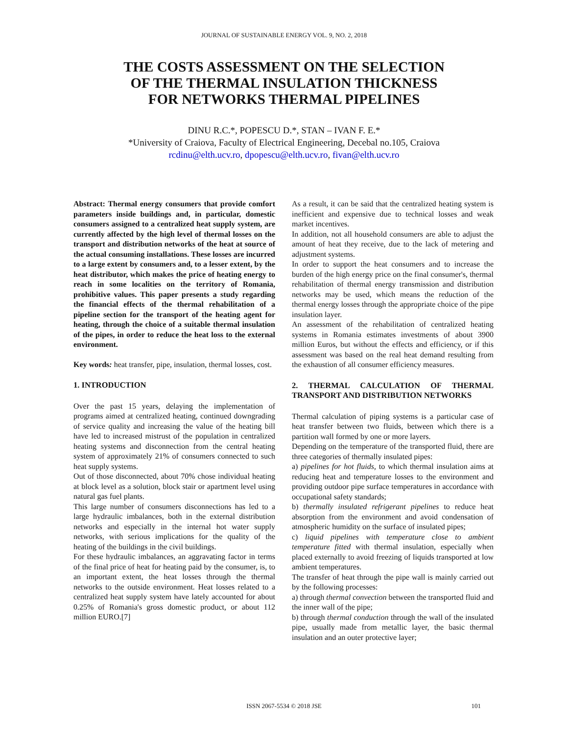JOURNAL OF SUSTAINABLE ENERGY VOL. 9, NO. 2, 2018
THE COSTS ASSESSMENT ON THE SELECTION
OF THE THERMAL INSULATION THICKNESS
FOR NETWORKS THERMAL PIPELINES
DINU R.C.*, POPESCU D.*, STAN – IVAN F. E.*
*University of Craiova, Faculty of Electrical Engineering, Decebal no.105, Craiova
rcdinu@elth.ucv.ro, dpopescu@elth.ucv.ro, fivan@elth.ucv.ro
Abstract: Thermal energy consumers that provide comfort parameters inside buildings and, in particular, domestic consumers assigned to a centralized heat supply system, are currently affected by the high level of thermal losses on the transport and distribution networks of the heat at source of the actual consuming installations. These losses are incurred to a large extent by consumers and, to a lesser extent, by the heat distributor, which makes the price of heating energy to reach in some localities on the territory of Romania, prohibitive values. This paper presents a study regarding the financial effects of the thermal rehabilitation of a pipeline section for the transport of the heating agent for heating, through the choice of a suitable thermal insulation of the pipes, in order to reduce the heat loss to the external environment.
Key words: heat transfer, pipe, insulation, thermal losses, cost.
1. INTRODUCTION
Over the past 15 years, delaying the implementation of programs aimed at centralized heating, continued downgrading of service quality and increasing the value of the heating bill have led to increased mistrust of the population in centralized heating systems and disconnection from the central heating system of approximately 21% of consumers connected to such heat supply systems.
Out of those disconnected, about 70% chose individual heating at block level as a solution, block stair or apartment level using natural gas fuel plants.
This large number of consumers disconnections has led to a large hydraulic imbalances, both in the external distribution networks and especially in the internal hot water supply networks, with serious implications for the quality of the heating of the buildings in the civil buildings.
For these hydraulic imbalances, an aggravating factor in terms of the final price of heat for heating paid by the consumer, is, to an important extent, the heat losses through the thermal networks to the outside environment. Heat losses related to a centralized heat supply system have lately accounted for about 0.25% of Romania's gross domestic product, or about 112 million EURO.[7]
As a result, it can be said that the centralized heating system is inefficient and expensive due to technical losses and weak market incentives.
In addition, not all household consumers are able to adjust the amount of heat they receive, due to the lack of metering and adjustment systems.
In order to support the heat consumers and to increase the burden of the high energy price on the final consumer's, thermal rehabilitation of thermal energy transmission and distribution networks may be used, which means the reduction of the thermal energy losses through the appropriate choice of the pipe insulation layer.
An assessment of the rehabilitation of centralized heating systems in Romania estimates investments of about 3900 million Euros, but without the effects and efficiency, or if this assessment was based on the real heat demand resulting from the exhaustion of all consumer efficiency measures.
2. THERMAL CALCULATION OF THERMAL TRANSPORT AND DISTRIBUTION NETWORKS
Thermal calculation of piping systems is a particular case of heat transfer between two fluids, between which there is a partition wall formed by one or more layers.
Depending on the temperature of the transported fluid, there are three categories of thermally insulated pipes:
a) pipelines for hot fluids, to which thermal insulation aims at reducing heat and temperature losses to the environment and providing outdoor pipe surface temperatures in accordance with occupational safety standards;
b) thermally insulated refrigerant pipelines to reduce heat absorption from the environment and avoid condensation of atmospheric humidity on the surface of insulated pipes;
c) liquid pipelines with temperature close to ambient temperature fitted with thermal insulation, especially when placed externally to avoid freezing of liquids transported at low ambient temperatures.
The transfer of heat through the pipe wall is mainly carried out by the following processes:
a) through thermal convection between the transported fluid and the inner wall of the pipe;
b) through thermal conduction through the wall of the insulated pipe, usually made from metallic layer, the basic thermal insulation and an outer protective layer;
ISSN 2067-5534 © 2018 JSE 101